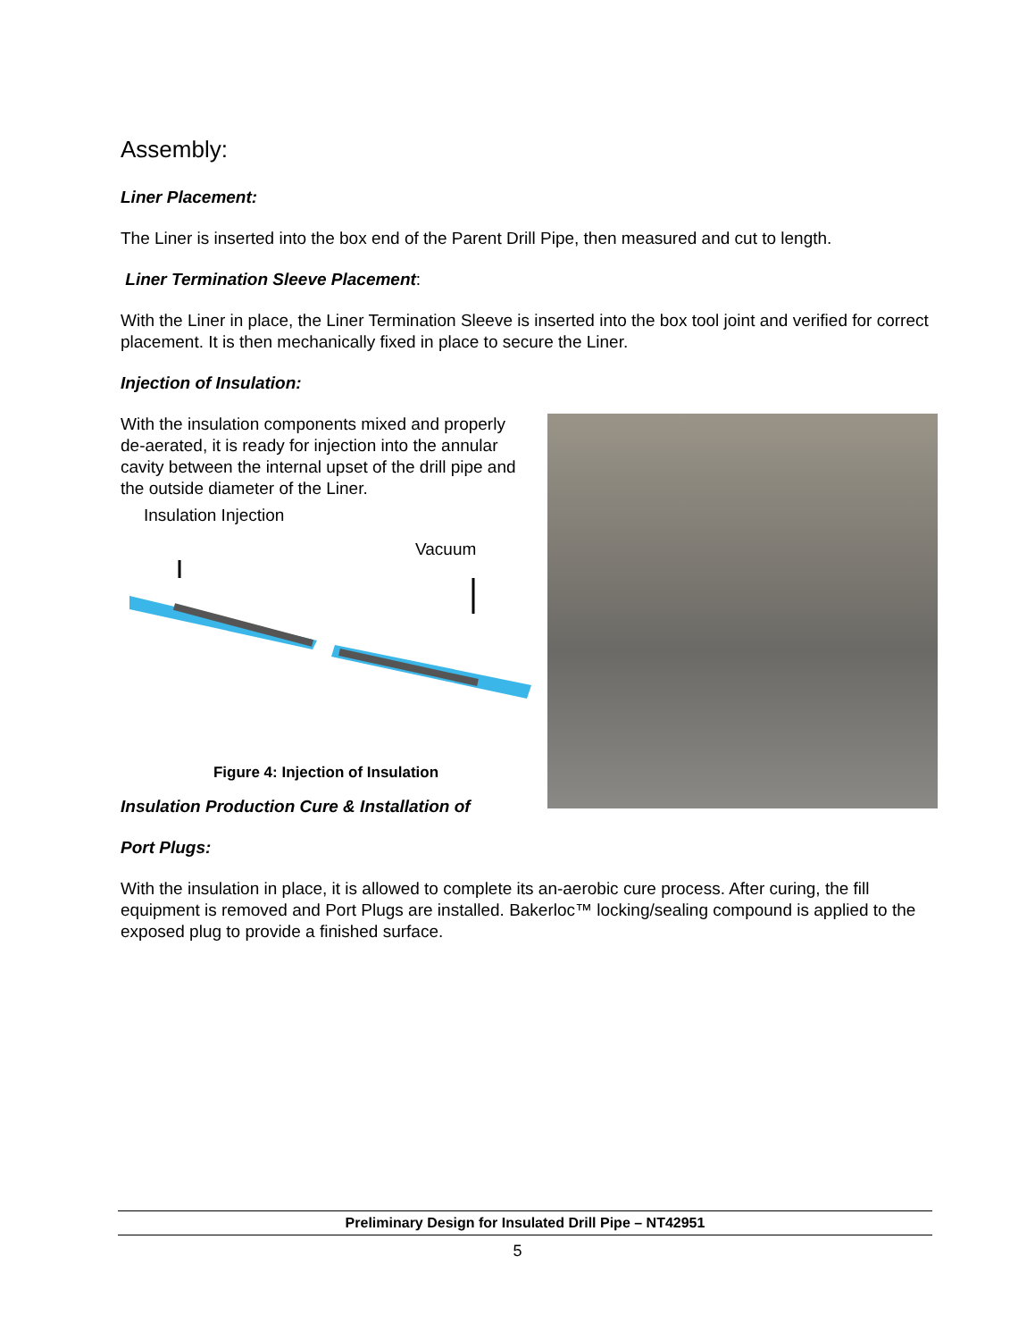Assembly:
Liner Placement:
The Liner is inserted into the box end of the Parent Drill Pipe, then measured and cut to length.
Liner Termination Sleeve Placement:
With the Liner in place, the Liner Termination Sleeve is inserted into the box tool joint and verified for correct placement. It is then mechanically fixed in place to secure the Liner.
Injection of Insulation:
With the insulation components mixed and properly de-aerated, it is ready for injection into the annular cavity between the internal upset of the drill pipe and the outside diameter of the Liner.
Insulation Injection
Vacuum
Figure 4: Injection of Insulation
Insulation Production Cure & Installation of
Port Plugs:
With the insulation in place, it is allowed to complete its an-aerobic cure process. After curing, the fill equipment is removed and Port Plugs are installed. Bakerloc™ locking/sealing compound is applied to the exposed plug to provide a finished surface.
Preliminary Design for Insulated Drill Pipe – NT42951
5